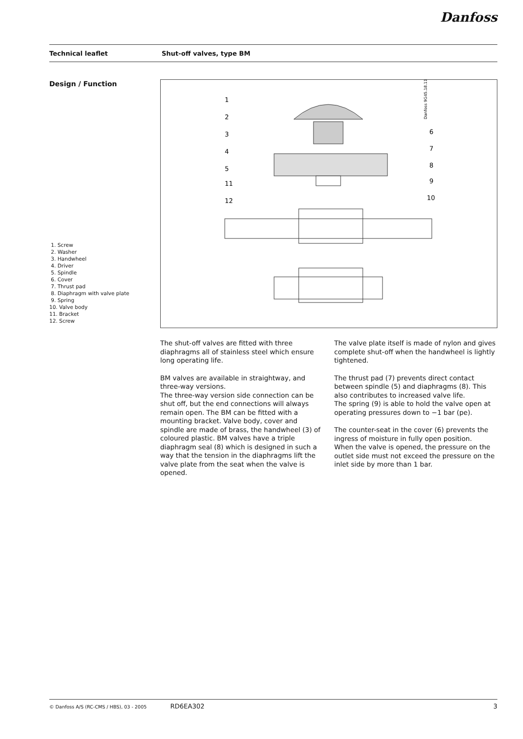Danfoss
Technical leaflet Shut-off valves, type BM
Design / Function
1. Screw
2. Washer
3. Handwheel
4. Driver
5. Spindle
6. Cover
7. Thrust pad
8. Diaphragm with valve plate
9. Spring
10. Valve body
11. Bracket
12. Screw
1
2
3
4
5
11
12
6
7
8
9
10
Danfoss 9G45.18.11
The shut-off valves are fitted with three diaphragms all of stainless steel which ensure long operating life.
BM valves are available in straightway, and three-way versions.
The three-way version side connection can be shut off, but the end connections will always remain open. The BM can be fitted with a mounting bracket. Valve body, cover and spindle are made of brass, the handwheel (3) of coloured plastic. BM valves have a triple diaphragm seal (8) which is designed in such a way that the tension in the diaphragms lift the valve plate from the seat when the valve is opened.
The valve plate itself is made of nylon and gives complete shut-off when the handwheel is lightly tightened.
The thrust pad (7) prevents direct contact between spindle (5) and diaphragms (8). This also contributes to increased valve life.
The spring (9) is able to hold the valve open at operating pressures down to −1 bar (pe).
The counter-seat in the cover (6) prevents the ingress of moisture in fully open position.
When the valve is opened, the pressure on the outlet side must not exceed the pressure on the inlet side by more than 1 bar.
© Danfoss A/S (RC-CMS / HBS), 03 - 2005 RD6EA302 3